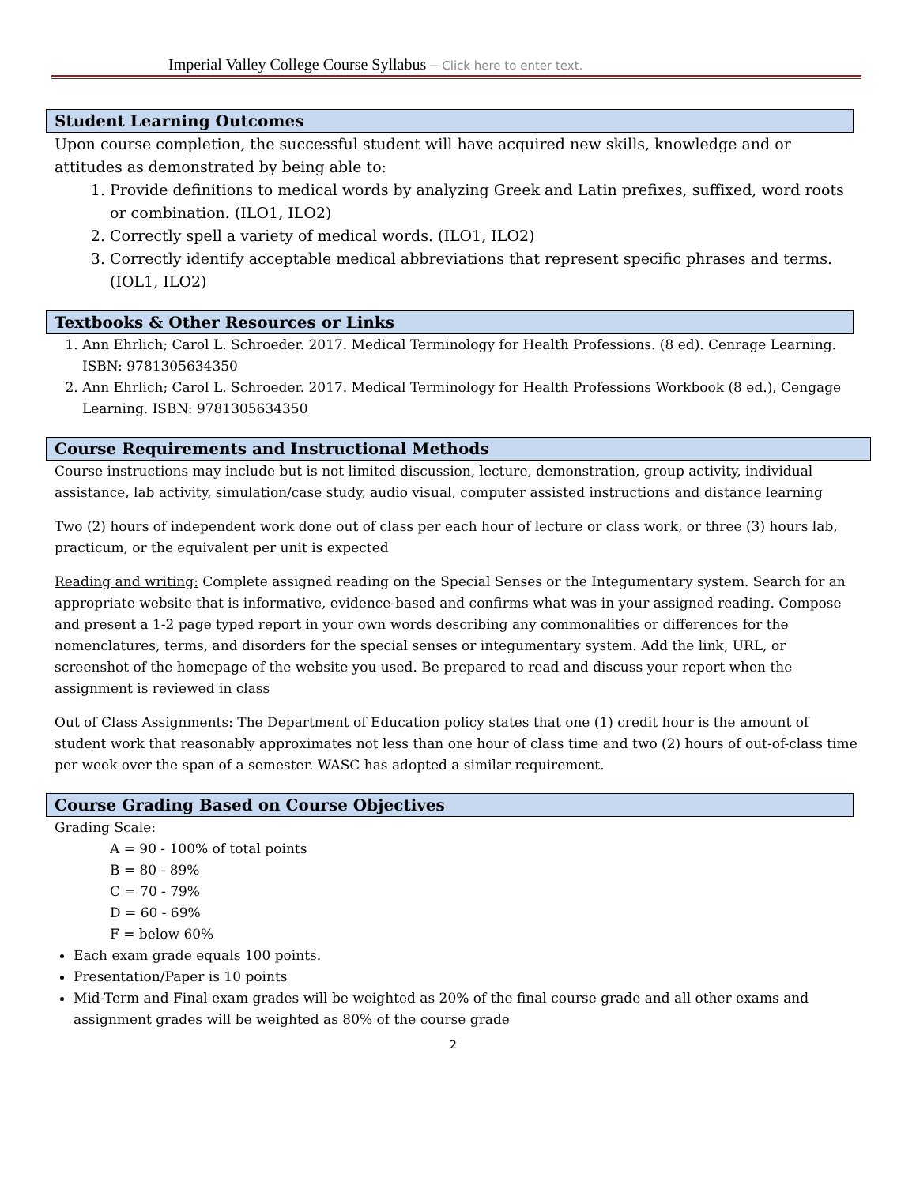Imperial Valley College Course Syllabus – Click here to enter text.
Student Learning Outcomes
Upon course completion, the successful student will have acquired new skills, knowledge and or attitudes as demonstrated by being able to:
1. Provide definitions to medical words by analyzing Greek and Latin prefixes, suffixed, word roots or combination. (ILO1, ILO2)
2. Correctly spell a variety of medical words. (ILO1, ILO2)
3. Correctly identify acceptable medical abbreviations that represent specific phrases and terms. (IOL1, ILO2)
Textbooks & Other Resources or Links
1. Ann Ehrlich; Carol L. Schroeder. 2017. Medical Terminology for Health Professions. (8 ed). Cenrage Learning. ISBN: 9781305634350
2. Ann Ehrlich; Carol L. Schroeder. 2017. Medical Terminology for Health Professions Workbook (8 ed.), Cengage Learning. ISBN: 9781305634350
Course Requirements and Instructional Methods
Course instructions may include but is not limited discussion, lecture, demonstration, group activity, individual assistance, lab activity, simulation/case study, audio visual, computer assisted instructions and distance learning
Two (2) hours of independent work done out of class per each hour of lecture or class work, or three (3) hours lab, practicum, or the equivalent per unit is expected
Reading and writing: Complete assigned reading on the Special Senses or the Integumentary system. Search for an appropriate website that is informative, evidence-based and confirms what was in your assigned reading. Compose and present a 1-2 page typed report in your own words describing any commonalities or differences for the nomenclatures, terms, and disorders for the special senses or integumentary system. Add the link, URL, or screenshot of the homepage of the website you used. Be prepared to read and discuss your report when the assignment is reviewed in class
Out of Class Assignments: The Department of Education policy states that one (1) credit hour is the amount of student work that reasonably approximates not less than one hour of class time and two (2) hours of out-of-class time per week over the span of a semester. WASC has adopted a similar requirement.
Course Grading Based on Course Objectives
Grading Scale:
A = 90 - 100% of total points
B = 80 - 89%
C = 70 - 79%
D = 60 - 69%
F = below 60%
Each exam grade equals 100 points.
Presentation/Paper is 10 points
Mid-Term and Final exam grades will be weighted as 20% of the final course grade and all other exams and assignment grades will be weighted as 80% of the course grade
2